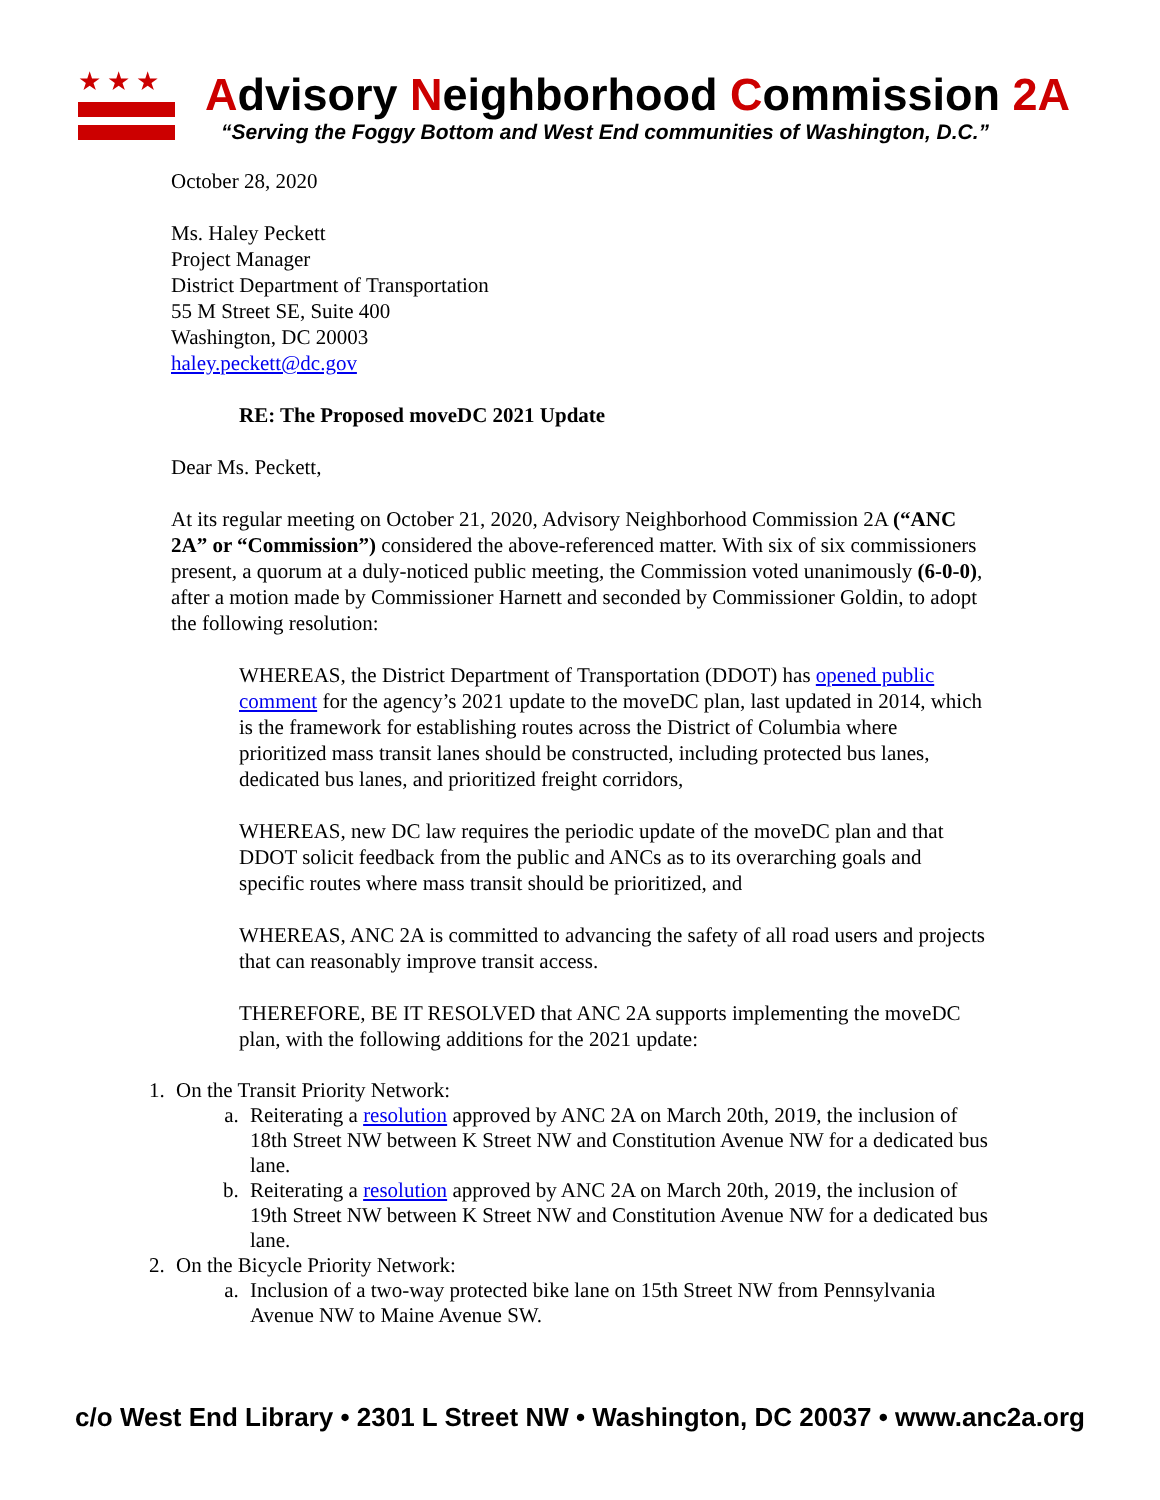★★★
Advisory Neighborhood Commission 2A
“Serving the Foggy Bottom and West End communities of Washington, D.C.”
October 28, 2020
Ms. Haley Peckett
Project Manager
District Department of Transportation
55 M Street SE, Suite 400
Washington, DC 20003
haley.peckett@dc.gov
RE: The Proposed moveDC 2021 Update
Dear Ms. Peckett,
At its regular meeting on October 21, 2020, Advisory Neighborhood Commission 2A (“ANC 2A” or “Commission”) considered the above-referenced matter. With six of six commissioners present, a quorum at a duly-noticed public meeting, the Commission voted unanimously (6-0-0), after a motion made by Commissioner Harnett and seconded by Commissioner Goldin, to adopt the following resolution:
WHEREAS, the District Department of Transportation (DDOT) has opened public comment for the agency’s 2021 update to the moveDC plan, last updated in 2014, which is the framework for establishing routes across the District of Columbia where prioritized mass transit lanes should be constructed, including protected bus lanes, dedicated bus lanes, and prioritized freight corridors,
WHEREAS, new DC law requires the periodic update of the moveDC plan and that DDOT solicit feedback from the public and ANCs as to its overarching goals and specific routes where mass transit should be prioritized, and
WHEREAS, ANC 2A is committed to advancing the safety of all road users and projects that can reasonably improve transit access.
THEREFORE, BE IT RESOLVED that ANC 2A supports implementing the moveDC plan, with the following additions for the 2021 update:
1. On the Transit Priority Network:
a. Reiterating a resolution approved by ANC 2A on March 20th, 2019, the inclusion of 18th Street NW between K Street NW and Constitution Avenue NW for a dedicated bus lane.
b. Reiterating a resolution approved by ANC 2A on March 20th, 2019, the inclusion of 19th Street NW between K Street NW and Constitution Avenue NW for a dedicated bus lane.
2. On the Bicycle Priority Network:
a. Inclusion of a two-way protected bike lane on 15th Street NW from Pennsylvania Avenue NW to Maine Avenue SW.
c/o West End Library • 2301 L Street NW • Washington, DC 20037 • www.anc2a.org